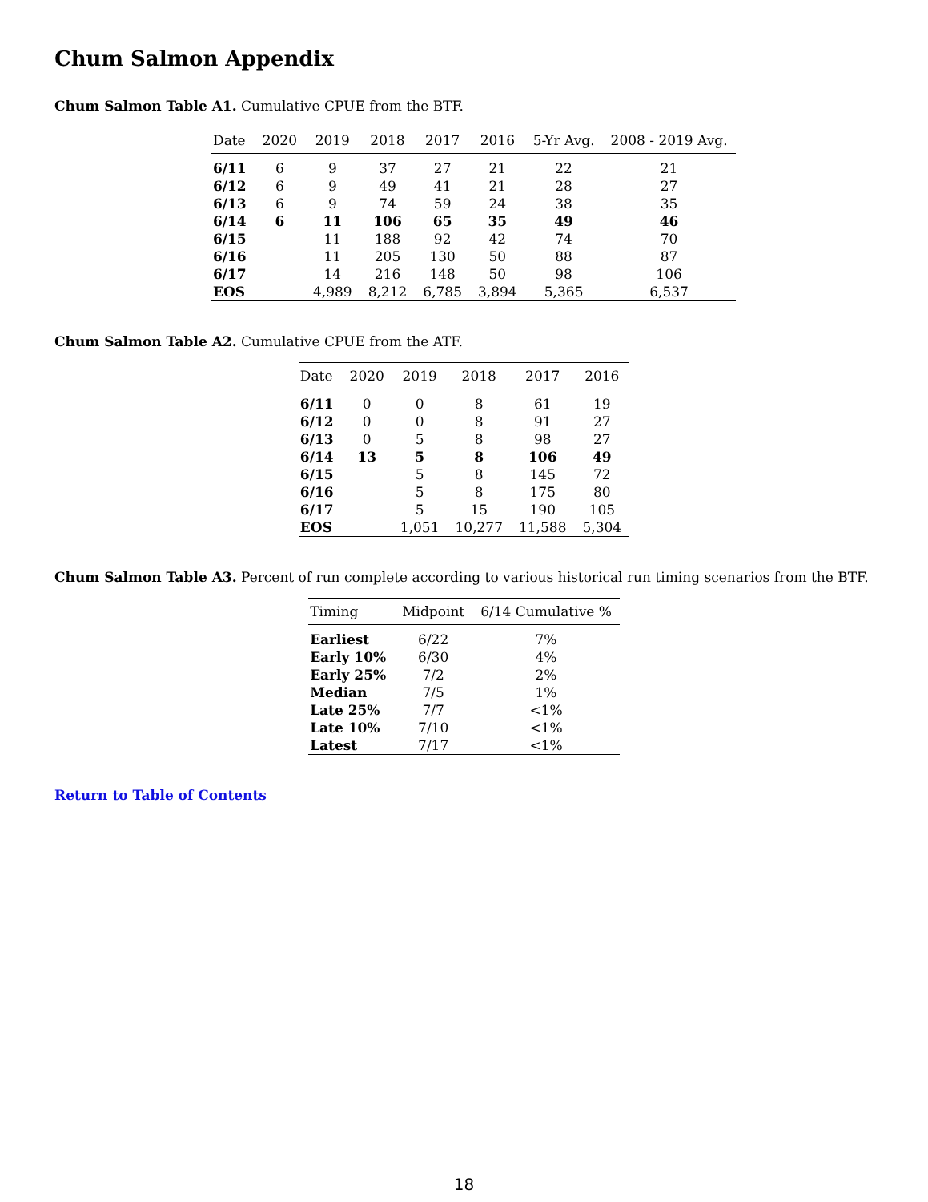Chum Salmon Appendix
Chum Salmon Table A1. Cumulative CPUE from the BTF.
| Date | 2020 | 2019 | 2018 | 2017 | 2016 | 5-Yr Avg. | 2008 - 2019 Avg. |
| --- | --- | --- | --- | --- | --- | --- | --- |
| 6/11 | 6 | 9 | 37 | 27 | 21 | 22 | 21 |
| 6/12 | 6 | 9 | 49 | 41 | 21 | 28 | 27 |
| 6/13 | 6 | 9 | 74 | 59 | 24 | 38 | 35 |
| 6/14 | 6 | 11 | 106 | 65 | 35 | 49 | 46 |
| 6/15 | | 11 | 188 | 92 | 42 | 74 | 70 |
| 6/16 | | 11 | 205 | 130 | 50 | 88 | 87 |
| 6/17 | | 14 | 216 | 148 | 50 | 98 | 106 |
| EOS | | 4,989 | 8,212 | 6,785 | 3,894 | 5,365 | 6,537 |
Chum Salmon Table A2. Cumulative CPUE from the ATF.
| Date | 2020 | 2019 | 2018 | 2017 | 2016 |
| --- | --- | --- | --- | --- | --- |
| 6/11 | 0 | 0 | 8 | 61 | 19 |
| 6/12 | 0 | 0 | 8 | 91 | 27 |
| 6/13 | 0 | 5 | 8 | 98 | 27 |
| 6/14 | 13 | 5 | 8 | 106 | 49 |
| 6/15 | | 5 | 8 | 145 | 72 |
| 6/16 | | 5 | 8 | 175 | 80 |
| 6/17 | | 5 | 15 | 190 | 105 |
| EOS | | 1,051 | 10,277 | 11,588 | 5,304 |
Chum Salmon Table A3. Percent of run complete according to various historical run timing scenarios from the BTF.
| Timing | Midpoint | 6/14 Cumulative % |
| --- | --- | --- |
| Earliest | 6/22 | 7% |
| Early 10% | 6/30 | 4% |
| Early 25% | 7/2 | 2% |
| Median | 7/5 | 1% |
| Late 25% | 7/7 | <1% |
| Late 10% | 7/10 | <1% |
| Latest | 7/17 | <1% |
Return to Table of Contents
18